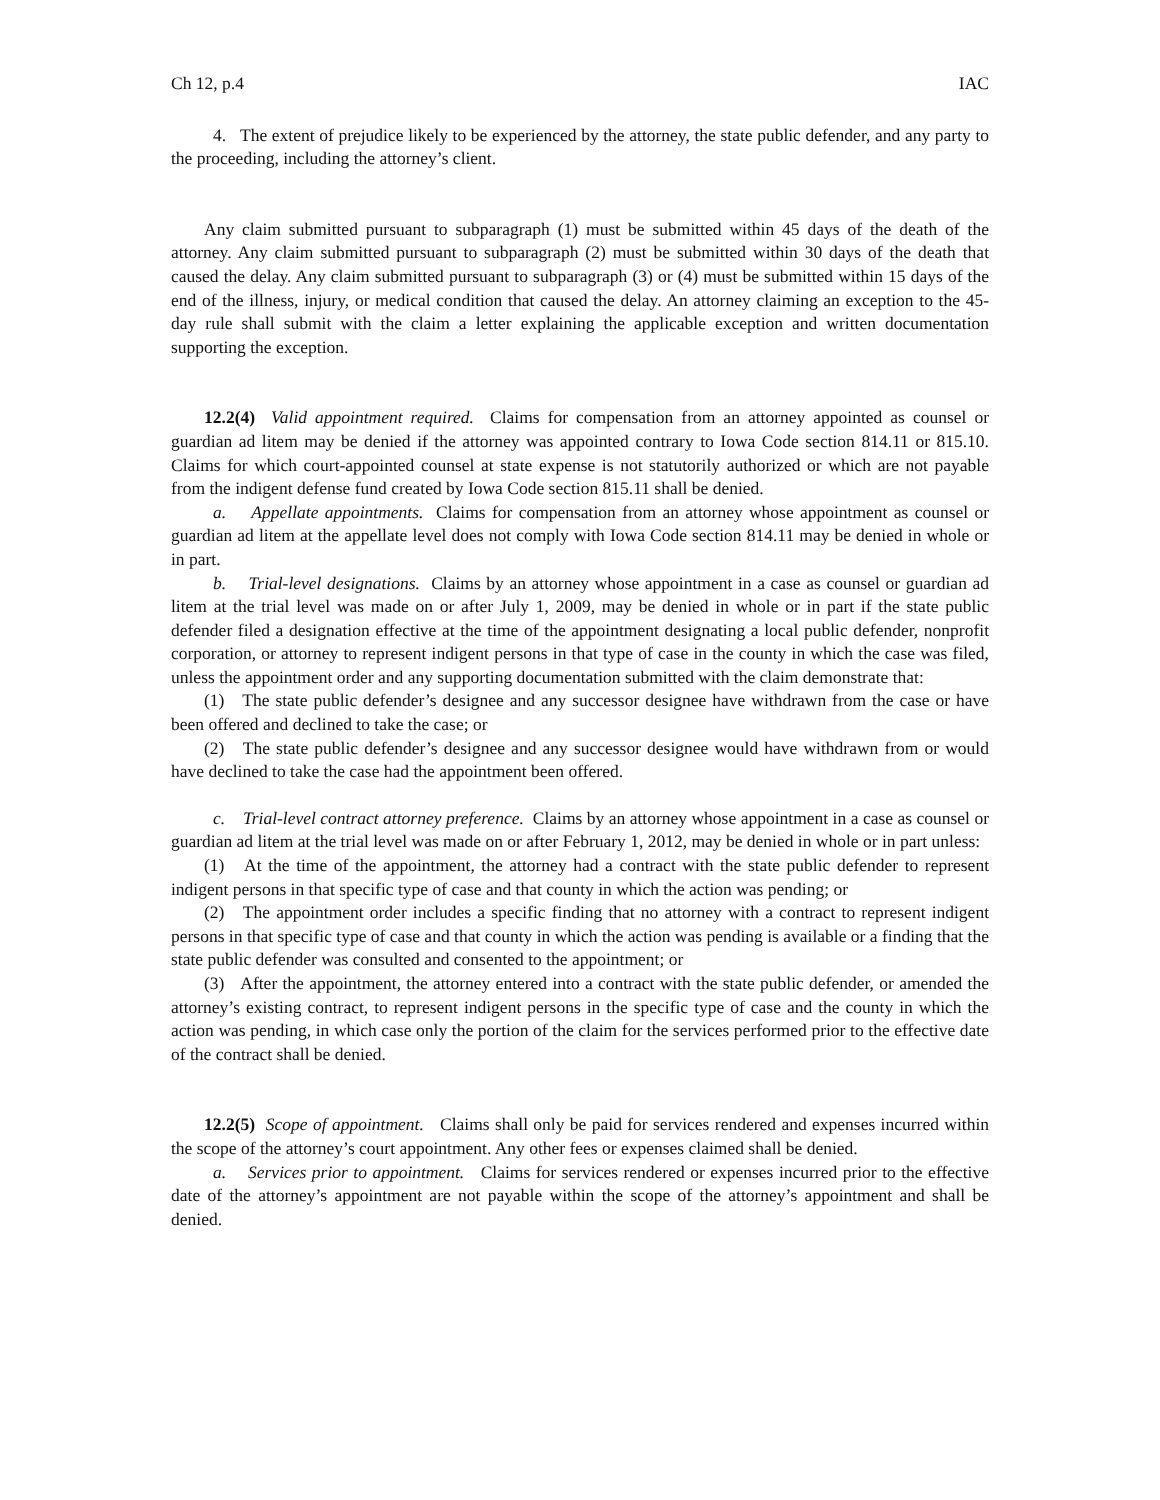Ch 12, p.4 IAC
4. The extent of prejudice likely to be experienced by the attorney, the state public defender, and any party to the proceeding, including the attorney’s client.
Any claim submitted pursuant to subparagraph (1) must be submitted within 45 days of the death of the attorney. Any claim submitted pursuant to subparagraph (2) must be submitted within 30 days of the death that caused the delay. Any claim submitted pursuant to subparagraph (3) or (4) must be submitted within 15 days of the end of the illness, injury, or medical condition that caused the delay. An attorney claiming an exception to the 45-day rule shall submit with the claim a letter explaining the applicable exception and written documentation supporting the exception.
12.2(4) Valid appointment required. Claims for compensation from an attorney appointed as counsel or guardian ad litem may be denied if the attorney was appointed contrary to Iowa Code section 814.11 or 815.10. Claims for which court-appointed counsel at state expense is not statutorily authorized or which are not payable from the indigent defense fund created by Iowa Code section 815.11 shall be denied.
a. Appellate appointments. Claims for compensation from an attorney whose appointment as counsel or guardian ad litem at the appellate level does not comply with Iowa Code section 814.11 may be denied in whole or in part.
b. Trial-level designations. Claims by an attorney whose appointment in a case as counsel or guardian ad litem at the trial level was made on or after July 1, 2009, may be denied in whole or in part if the state public defender filed a designation effective at the time of the appointment designating a local public defender, nonprofit corporation, or attorney to represent indigent persons in that type of case in the county in which the case was filed, unless the appointment order and any supporting documentation submitted with the claim demonstrate that:
(1) The state public defender’s designee and any successor designee have withdrawn from the case or have been offered and declined to take the case; or
(2) The state public defender’s designee and any successor designee would have withdrawn from or would have declined to take the case had the appointment been offered.
c. Trial-level contract attorney preference. Claims by an attorney whose appointment in a case as counsel or guardian ad litem at the trial level was made on or after February 1, 2012, may be denied in whole or in part unless:
(1) At the time of the appointment, the attorney had a contract with the state public defender to represent indigent persons in that specific type of case and that county in which the action was pending; or
(2) The appointment order includes a specific finding that no attorney with a contract to represent indigent persons in that specific type of case and that county in which the action was pending is available or a finding that the state public defender was consulted and consented to the appointment; or
(3) After the appointment, the attorney entered into a contract with the state public defender, or amended the attorney’s existing contract, to represent indigent persons in the specific type of case and the county in which the action was pending, in which case only the portion of the claim for the services performed prior to the effective date of the contract shall be denied.
12.2(5) Scope of appointment. Claims shall only be paid for services rendered and expenses incurred within the scope of the attorney’s court appointment. Any other fees or expenses claimed shall be denied.
a. Services prior to appointment. Claims for services rendered or expenses incurred prior to the effective date of the attorney’s appointment are not payable within the scope of the attorney’s appointment and shall be denied.